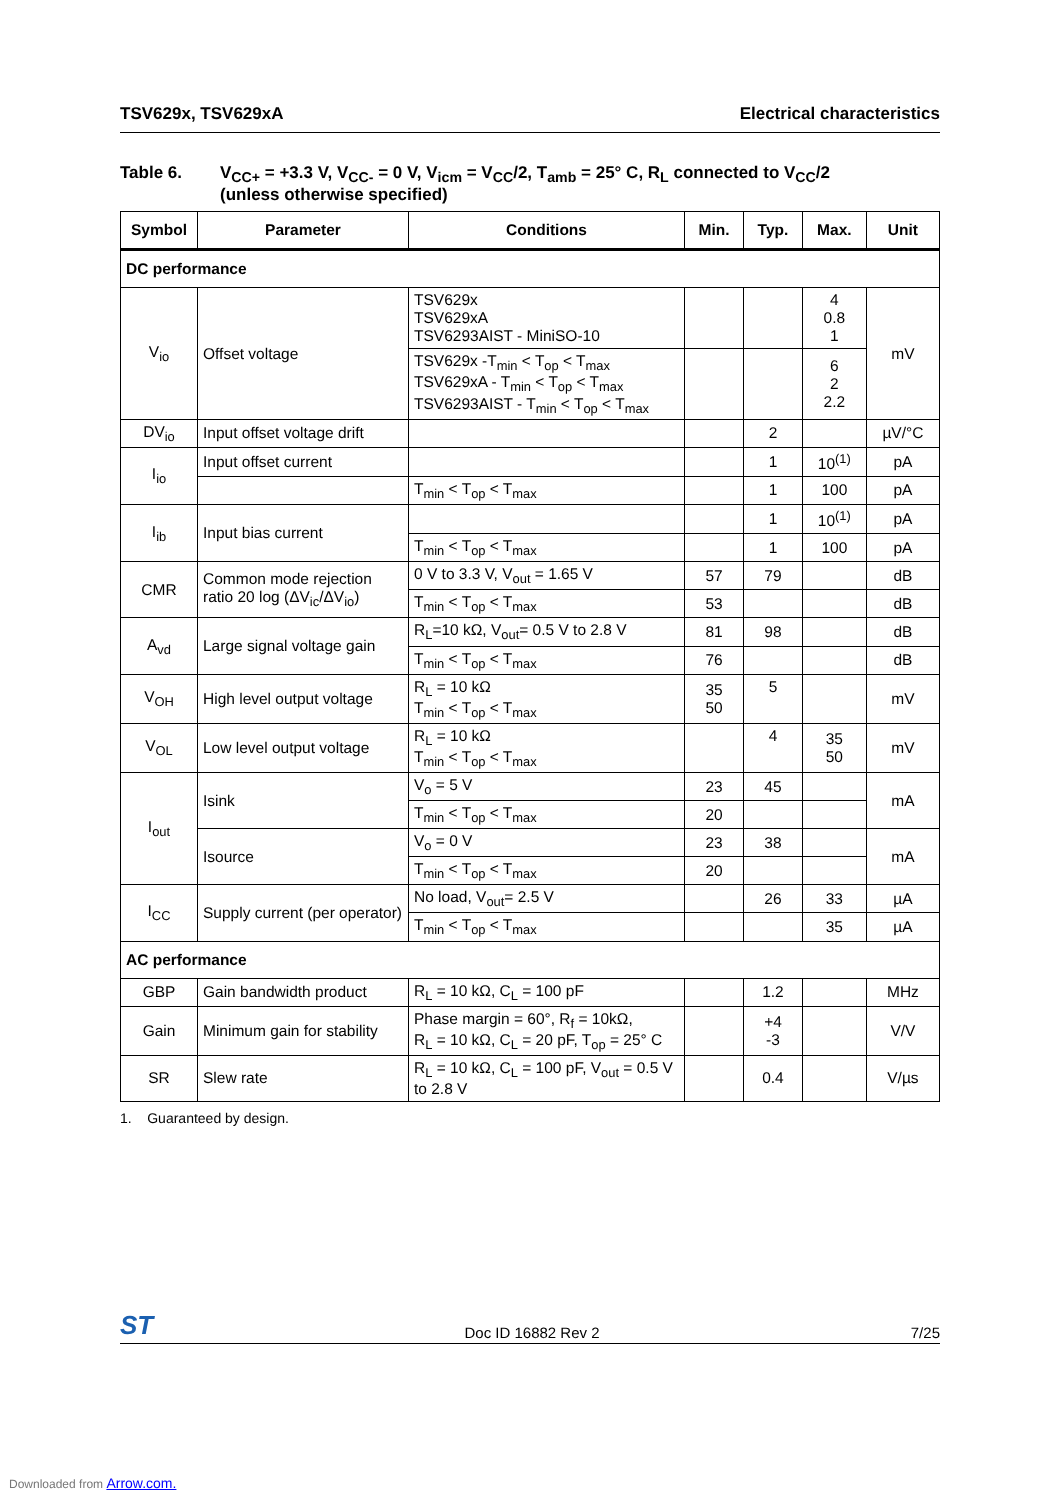TSV629x, TSV629xA Electrical characteristics
Table 6. V<sub>CC+</sub> = +3.3 V, V<sub>CC-</sub> = 0 V, V<sub>icm</sub> = V<sub>CC</sub>/2, T<sub>amb</sub> = 25° C, R<sub>L</sub> connected to V<sub>CC</sub>/2
(unless otherwise specified)
| Symbol | Parameter | Conditions | Min. | Typ. | Max. | Unit |
| --- | --- | --- | --- | --- | --- | --- |
| DC performance | | | | | | |
| V<sub>io</sub> | Offset voltage | TSV629x TSV629xA TSV6293AIST - MiniSO-10 | | | 4 0.8 1 | mV |
| | | TSV629x -T<sub>min</sub> < T<sub>op</sub> < T<sub>max</sub> TSV629xA - T<sub>min</sub> < T<sub>op</sub> < T<sub>max</sub> TSV6293AIST - T<sub>min</sub> < T<sub>op</sub> < T<sub>max</sub> | | | 6 2 2.2 | |
| DV<sub>io</sub> | Input offset voltage drift | | | 2 | | µV/°C |
| I<sub>io</sub> | Input offset current | | | 1 | 10<sup>(1)</sup> | pA |
| | | T<sub>min</sub> < T<sub>op</sub> < T<sub>max</sub> | | 1 | 100 | pA |
| I<sub>ib</sub> | Input bias current | | | 1 | 10<sup>(1)</sup> | pA |
| | | T<sub>min</sub> < T<sub>op</sub> < T<sub>max</sub> | | 1 | 100 | pA |
| CMR | Common mode rejection ratio 20 log (ΔV<sub>ic</sub>/ΔV<sub>io</sub>) | 0 V to 3.3 V, V<sub>out</sub> = 1.65 V | 57 | 79 | | dB |
| | | T<sub>min</sub> < T<sub>op</sub> < T<sub>max</sub> | 53 | | | dB |
| A<sub>vd</sub> | Large signal voltage gain | R<sub>L</sub>=10 kΩ, V<sub>out</sub>= 0.5 V to 2.8 V | 81 | 98 | | dB |
| | | T<sub>min</sub> < T<sub>op</sub> < T<sub>max</sub> | 76 | | | dB |
| V<sub>OH</sub> | High level output voltage | R<sub>L</sub> = 10 kΩ T<sub>min</sub> < T<sub>op</sub> < T<sub>max</sub> | 35 50 | 5 | | mV |
| V<sub>OL</sub> | Low level output voltage | R<sub>L</sub> = 10 kΩ T<sub>min</sub> < T<sub>op</sub> < T<sub>max</sub> | | 4 | 35 50 | mV |
| I<sub>out</sub> | Isink | V<sub>o</sub> = 5 V | 23 | 45 | | mA |
| | | T<sub>min</sub> < T<sub>op</sub> < T<sub>max</sub> | 20 | | | |
| | Isource | V<sub>o</sub> = 0 V | 23 | 38 | | mA |
| | | T<sub>min</sub> < T<sub>op</sub> < T<sub>max</sub> | 20 | | | |
| I<sub>CC</sub> | Supply current (per operator) | No load, V<sub>out</sub>= 2.5 V | | 26 | 33 | µA |
| | | T<sub>min</sub> < T<sub>op</sub> < T<sub>max</sub> | | | 35 | µA |
| AC performance | | | | | | |
| GBP | Gain bandwidth product | R<sub>L</sub> = 10 kΩ, C<sub>L</sub> = 100 pF | | 1.2 | | MHz |
| Gain | Minimum gain for stability | Phase margin = 60°, R<sub>f</sub> = 10kΩ, R<sub>L</sub> = 10 kΩ, C<sub>L</sub> = 20 pF, T<sub>op</sub> = 25° C | | +4 -3 | | V/V |
| SR | Slew rate | R<sub>L</sub> = 10 kΩ, C<sub>L</sub> = 100 pF, V<sub>out</sub> = 0.5 V to 2.8 V | | 0.4 | | V/µs |
1. Guaranteed by design.
ST Doc ID 16882 Rev 2 7/25
Downloaded from Arrow.com.